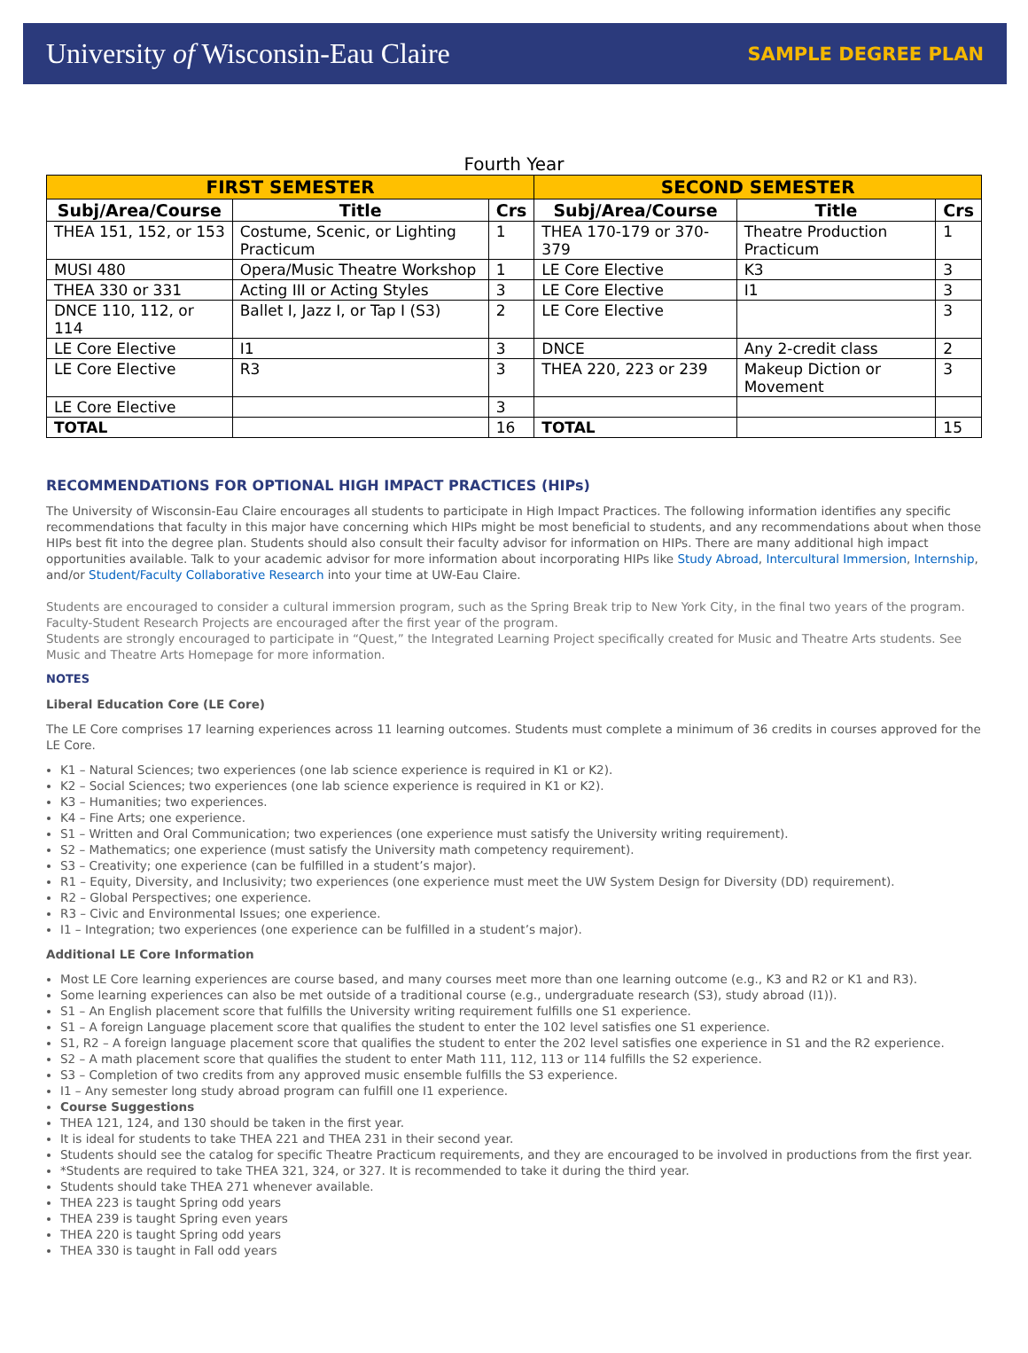University of Wisconsin-Eau Claire SAMPLE DEGREE PLAN
Fourth Year
| FIRST SEMESTER | | | SECOND SEMESTER | | |
| --- | --- | --- | --- | --- | --- |
| Subj/Area/Course | Title | Crs | Subj/Area/Course | Title | Crs |
| THEA 151, 152, or 153 | Costume, Scenic, or Lighting Practicum | 1 | THEA 170-179 or 370-379 | Theatre Production Practicum | 1 |
| MUSI 480 | Opera/Music Theatre Workshop | 1 | LE Core Elective | K3 | 3 |
| THEA 330 or 331 | Acting III or Acting Styles | 3 | LE Core Elective | I1 | 3 |
| DNCE 110, 112, or 114 | Ballet I, Jazz I, or Tap I (S3) | 2 | LE Core Elective | | 3 |
| LE Core Elective | I1 | 3 | DNCE | Any 2-credit class | 2 |
| LE Core Elective | R3 | 3 | THEA 220, 223 or 239 | Makeup Diction or Movement | 3 |
| LE Core Elective | | 3 | | | |
| TOTAL | | 16 | TOTAL | | 15 |
RECOMMENDATIONS FOR OPTIONAL HIGH IMPACT PRACTICES (HIPs)
The University of Wisconsin-Eau Claire encourages all students to participate in High Impact Practices. The following information identifies any specific recommendations that faculty in this major have concerning which HIPs might be most beneficial to students, and any recommendations about when those HIPs best fit into the degree plan. Students should also consult their faculty advisor for information on HIPs. There are many additional high impact opportunities available. Talk to your academic advisor for more information about incorporating HIPs like Study Abroad, Intercultural Immersion, Internship, and/or Student/Faculty Collaborative Research into your time at UW-Eau Claire.
Students are encouraged to consider a cultural immersion program, such as the Spring Break trip to New York City, in the final two years of the program. Faculty-Student Research Projects are encouraged after the first year of the program.
Students are strongly encouraged to participate in “Quest,” the Integrated Learning Project specifically created for Music and Theatre Arts students. See Music and Theatre Arts Homepage for more information.
NOTES
Liberal Education Core (LE Core)
The LE Core comprises 17 learning experiences across 11 learning outcomes. Students must complete a minimum of 36 credits in courses approved for the LE Core.
K1 – Natural Sciences; two experiences (one lab science experience is required in K1 or K2).
K2 – Social Sciences; two experiences (one lab science experience is required in K1 or K2).
K3 – Humanities; two experiences.
K4 – Fine Arts; one experience.
S1 – Written and Oral Communication; two experiences (one experience must satisfy the University writing requirement).
S2 – Mathematics; one experience (must satisfy the University math competency requirement).
S3 – Creativity; one experience (can be fulfilled in a student’s major).
R1 – Equity, Diversity, and Inclusivity; two experiences (one experience must meet the UW System Design for Diversity (DD) requirement).
R2 – Global Perspectives; one experience.
R3 – Civic and Environmental Issues; one experience.
I1 – Integration; two experiences (one experience can be fulfilled in a student’s major).
Additional LE Core Information
Most LE Core learning experiences are course based, and many courses meet more than one learning outcome (e.g., K3 and R2 or K1 and R3).
Some learning experiences can also be met outside of a traditional course (e.g., undergraduate research (S3), study abroad (I1)).
S1 – An English placement score that fulfills the University writing requirement fulfills one S1 experience.
S1 – A foreign Language placement score that qualifies the student to enter the 102 level satisfies one S1 experience.
S1, R2 – A foreign language placement score that qualifies the student to enter the 202 level satisfies one experience in S1 and the R2 experience.
S2 – A math placement score that qualifies the student to enter Math 111, 112, 113 or 114 fulfills the S2 experience.
S3 – Completion of two credits from any approved music ensemble fulfills the S3 experience.
I1 – Any semester long study abroad program can fulfill one I1 experience.
Course Suggestions
THEA 121, 124, and 130 should be taken in the first year.
It is ideal for students to take THEA 221 and THEA 231 in their second year.
Students should see the catalog for specific Theatre Practicum requirements, and they are encouraged to be involved in productions from the first year.
*Students are required to take THEA 321, 324, or 327. It is recommended to take it during the third year.
Students should take THEA 271 whenever available.
THEA 223 is taught Spring odd years
THEA 239 is taught Spring even years
THEA 220 is taught Spring odd years
THEA 330 is taught in Fall odd years